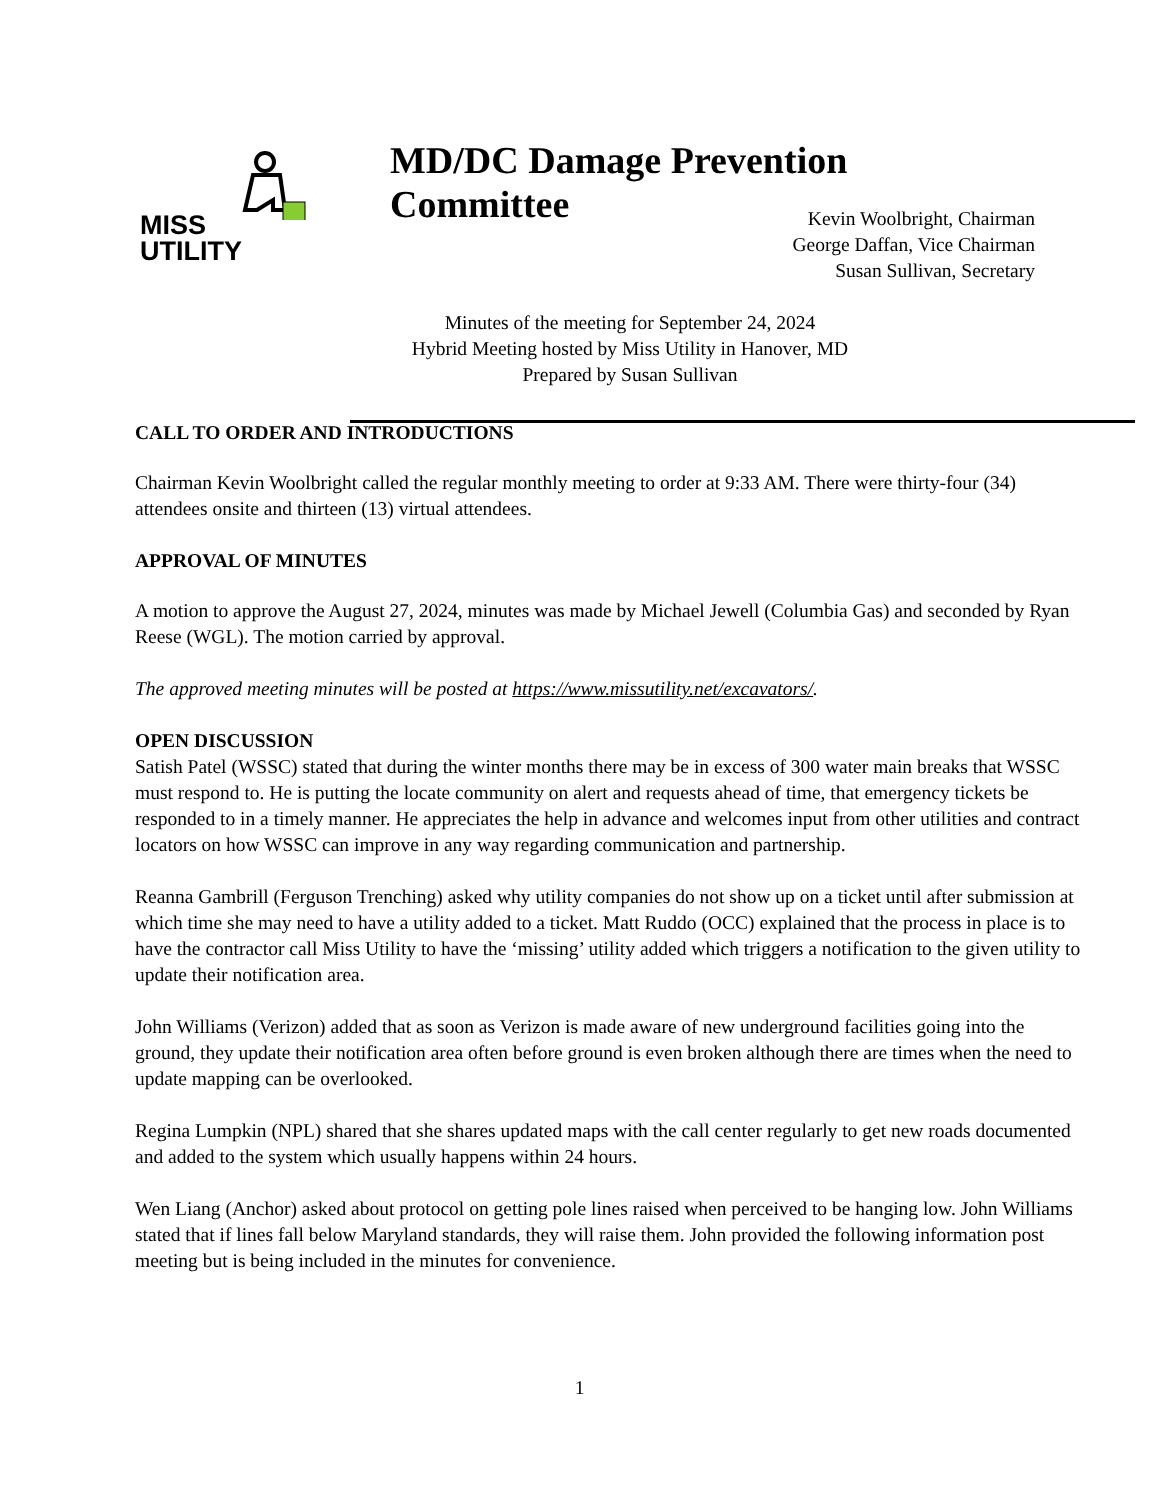MISS
UTILITY
MD/DC Damage Prevention Committee
Kevin Woolbright, Chairman
George Daffan, Vice Chairman
Susan Sullivan, Secretary
Minutes of the meeting for September 24, 2024
Hybrid Meeting hosted by Miss Utility in Hanover, MD
Prepared by Susan Sullivan
CALL TO ORDER AND INTRODUCTIONS
Chairman Kevin Woolbright called the regular monthly meeting to order at 9:33 AM. There were thirty-four (34) attendees onsite and thirteen (13) virtual attendees.
APPROVAL OF MINUTES
A motion to approve the August 27, 2024, minutes was made by Michael Jewell (Columbia Gas) and seconded by Ryan Reese (WGL). The motion carried by approval.
The approved meeting minutes will be posted at https://www.missutility.net/excavators/.
OPEN DISCUSSION
Satish Patel (WSSC) stated that during the winter months there may be in excess of 300 water main breaks that WSSC must respond to. He is putting the locate community on alert and requests ahead of time, that emergency tickets be responded to in a timely manner. He appreciates the help in advance and welcomes input from other utilities and contract locators on how WSSC can improve in any way regarding communication and partnership.
Reanna Gambrill (Ferguson Trenching) asked why utility companies do not show up on a ticket until after submission at which time she may need to have a utility added to a ticket. Matt Ruddo (OCC) explained that the process in place is to have the contractor call Miss Utility to have the ‘missing’ utility added which triggers a notification to the given utility to update their notification area.
John Williams (Verizon) added that as soon as Verizon is made aware of new underground facilities going into the ground, they update their notification area often before ground is even broken although there are times when the need to update mapping can be overlooked.
Regina Lumpkin (NPL) shared that she shares updated maps with the call center regularly to get new roads documented and added to the system which usually happens within 24 hours.
Wen Liang (Anchor) asked about protocol on getting pole lines raised when perceived to be hanging low. John Williams stated that if lines fall below Maryland standards, they will raise them. John provided the following information post meeting but is being included in the minutes for convenience.
1